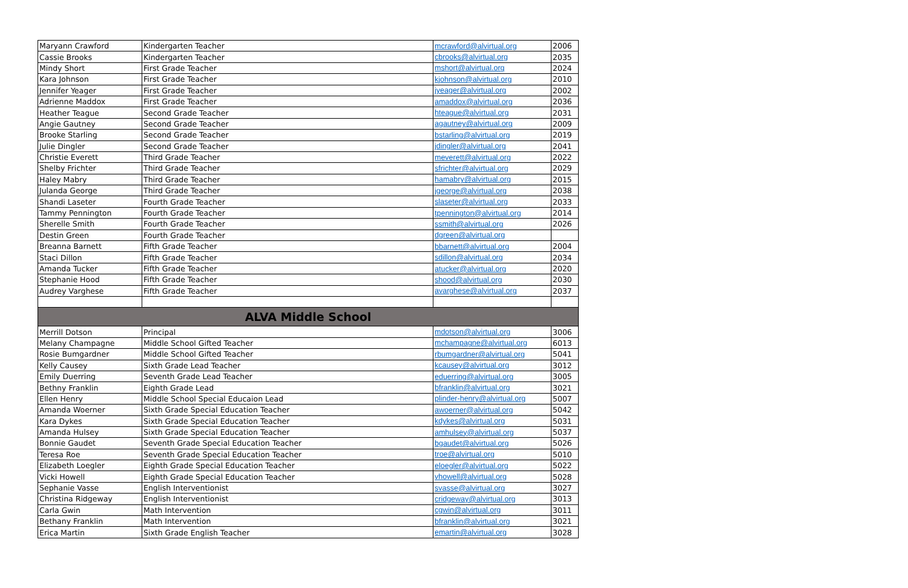| Maryann Crawford | Kindergarten Teacher | mcrawford@alvirtual.org | 2006 |
| Cassie Brooks | Kindergarten Teacher | cbrooks@alvirtual.org | 2035 |
| Mindy Short | First Grade Teacher | mshort@alvirtual.org | 2024 |
| Kara Johnson | First Grade Teacher | kjohnson@alvirtual.org | 2010 |
| Jennifer Yeager | First Grade Teacher | jyeager@alvirtual.org | 2002 |
| Adrienne Maddox | First Grade Teacher | amaddox@alvirtual.org | 2036 |
| Heather Teague | Second Grade Teacher | hteague@alvirtual.org | 2031 |
| Angie Gautney | Second Grade Teacher | agautney@alvirtual.org | 2009 |
| Brooke Starling | Second Grade Teacher | bstarling@alvirtual.org | 2019 |
| Julie Dingler | Second Grade Teacher | jdingler@alvirtual.org | 2041 |
| Christie Everett | Third Grade Teacher | meverett@alvirtual.org | 2022 |
| Shelby Frichter | Third Grade Teacher | sfrichter@alvirtual.org | 2029 |
| Haley Mabry | Third Grade Teacher | hamabry@alvirtual.org | 2015 |
| Julanda George | Third Grade Teacher | jgeorge@alvirtual.org | 2038 |
| Shandi Laseter | Fourth Grade Teacher | slaseter@alvirtual.org | 2033 |
| Tammy Pennington | Fourth Grade Teacher | tpennington@alvirtual.org | 2014 |
| Sherelle Smith | Fourth Grade Teacher | ssmith@alvirtual.org | 2026 |
| Destin Green | Fourth Grade Teacher | dgreen@alvirtual.org | |
| Breanna Barnett | Fifth Grade Teacher | bbarnett@alvirtual.org | 2004 |
| Staci Dillon | Fifth Grade Teacher | sdillon@alvirtual.org | 2034 |
| Amanda Tucker | Fifth Grade Teacher | atucker@alvirtual.org | 2020 |
| Stephanie Hood | Fifth Grade Teacher | shood@alvirtual.org | 2030 |
| Audrey Varghese | Fifth Grade Teacher | avarghese@alvirtual.org | 2037 |
| ALVA Middle School | | | |
| Merrill Dotson | Principal | mdotson@alvirtual.org | 3006 |
| Melany Champagne | Middle School Gifted Teacher | mchampagne@alvirtual.org | 6013 |
| Rosie Bumgardner | Middle School Gifted Teacher | rbumgardner@alvirtual.org | 5041 |
| Kelly Causey | Sixth Grade Lead Teacher | kcausey@alvirtual.org | 3012 |
| Emily Duerring | Seventh Grade Lead Teacher | eduerring@alvirtual.org | 3005 |
| Bethny Franklin | Eighth Grade Lead | bfranklin@alvirtual.org | 3021 |
| Ellen Henry | Middle School Special Educaion Lead | plinder-henry@alvirtual.org | 5007 |
| Amanda Woerner | Sixth Grade Special Education Teacher | awoerner@alvirtual.org | 5042 |
| Kara Dykes | Sixth Grade Special Education Teacher | kdykes@alvirtual.org | 5031 |
| Amanda Hulsey | Sixth Grade Special Education Teacher | amhulsey@alvirtual.org | 5037 |
| Bonnie Gaudet | Seventh Grade Special Education Teacher | bgaudet@alvirtual.org | 5026 |
| Teresa Roe | Seventh Grade Special Education Teacher | troe@alvirtual.org | 5010 |
| Elizabeth Loegler | Eighth Grade Special Education Teacher | eloegler@alvirtual.org | 5022 |
| Vicki Howell | Eighth Grade Special Education Teacher | vhowell@alvirtual.org | 5028 |
| Sephanie Vasse | English Interventionist | svasse@alvirtual.org | 3027 |
| Christina Ridgeway | English Interventionist | cridgeway@alvirtual.org | 3013 |
| Carla Gwin | Math Intervention | cgwin@alvirtual.org | 3011 |
| Bethany Franklin | Math Intervention | bfranklin@alvirtual.org | 3021 |
| Erica Martin | Sixth Grade English Teacher | emartin@alvirtual.org | 3028 |